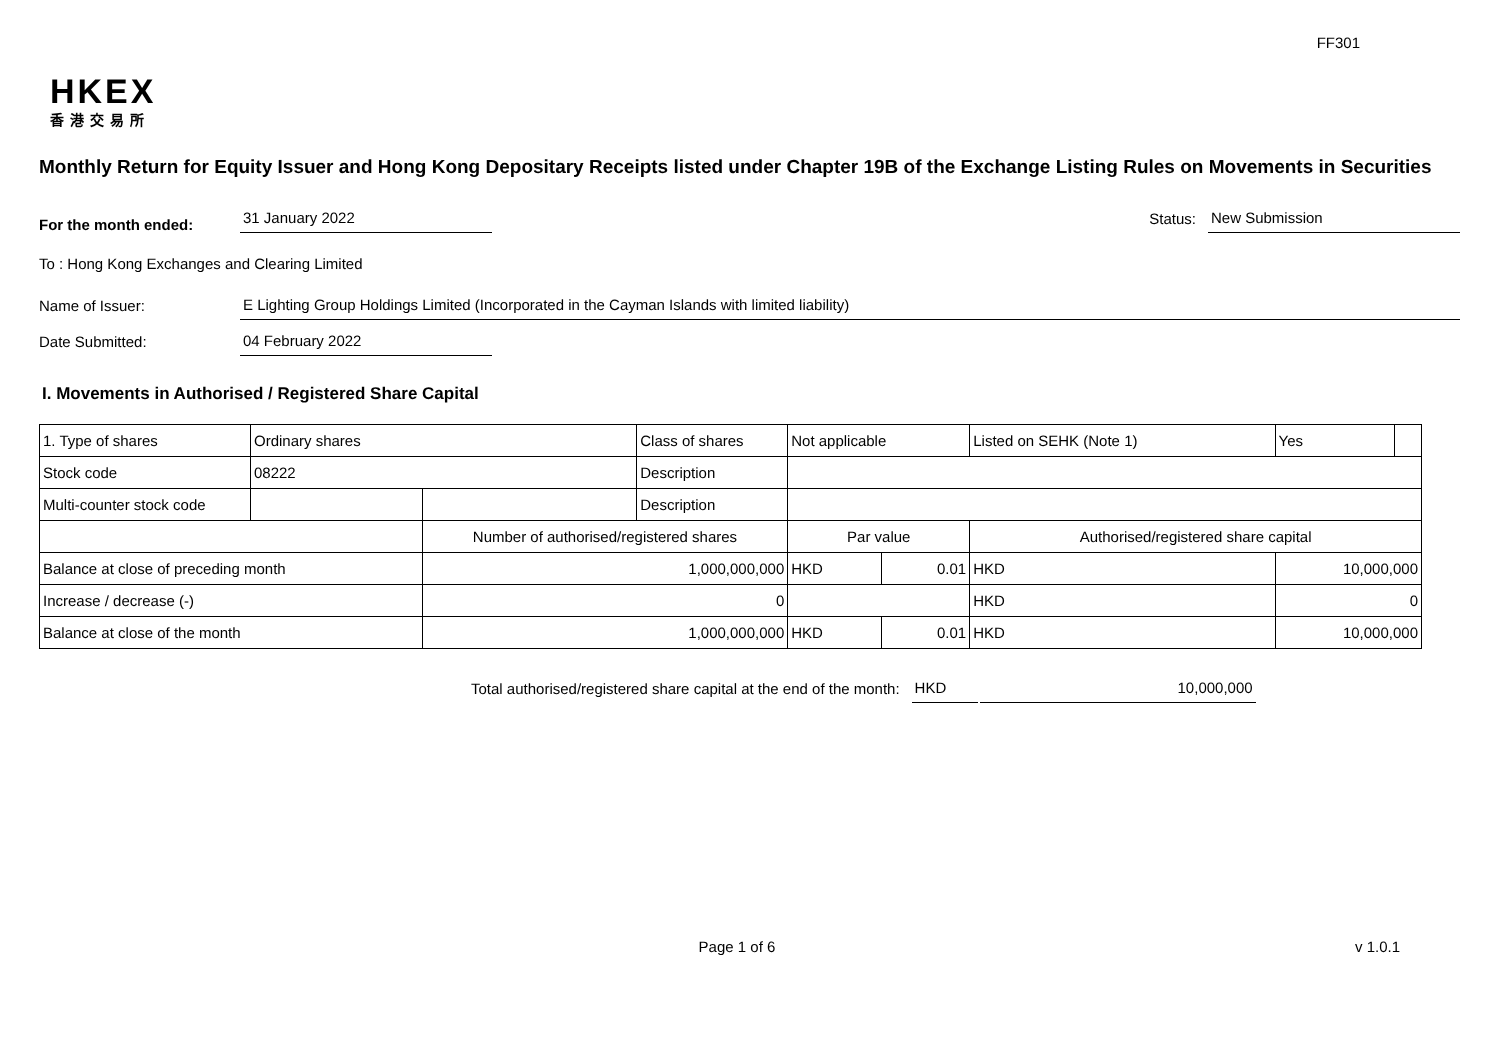FF301
HKEX
香港交易所
Monthly Return for Equity Issuer and Hong Kong Depositary Receipts listed under Chapter 19B of the Exchange Listing Rules on Movements in Securities
For the month ended:
31 January 2022
Status:
New Submission
To : Hong Kong Exchanges and Clearing Limited
Name of Issuer:
E Lighting Group Holdings Limited (Incorporated in the Cayman Islands with limited liability)
Date Submitted:
04 February 2022
I. Movements in Authorised / Registered Share Capital
| 1. Type of shares | Ordinary shares | | | Class of shares | Not applicable | | Listed on SEHK (Note 1) | | Yes | |
| Stock code | 08222 | | | Description | | | | | | |
| Multi-counter stock code | | | | Description | | | | | | |
| | | Number of authorised/registered shares | | | Par value | | Authorised/registered share capital | | | |
| Balance at close of preceding month | | 1,000,000,000 | | | HKD | 0.01 | HKD | 10,000,000 | | |
| Increase / decrease (-) | | 0 | | | | | HKD | 0 | | |
| Balance at close of the month | | 1,000,000,000 | | | HKD | 0.01 | HKD | 10,000,000 | | |
Total authorised/registered share capital at the end of the month:
HKD
10,000,000
Page 1 of 6 v 1.0.1